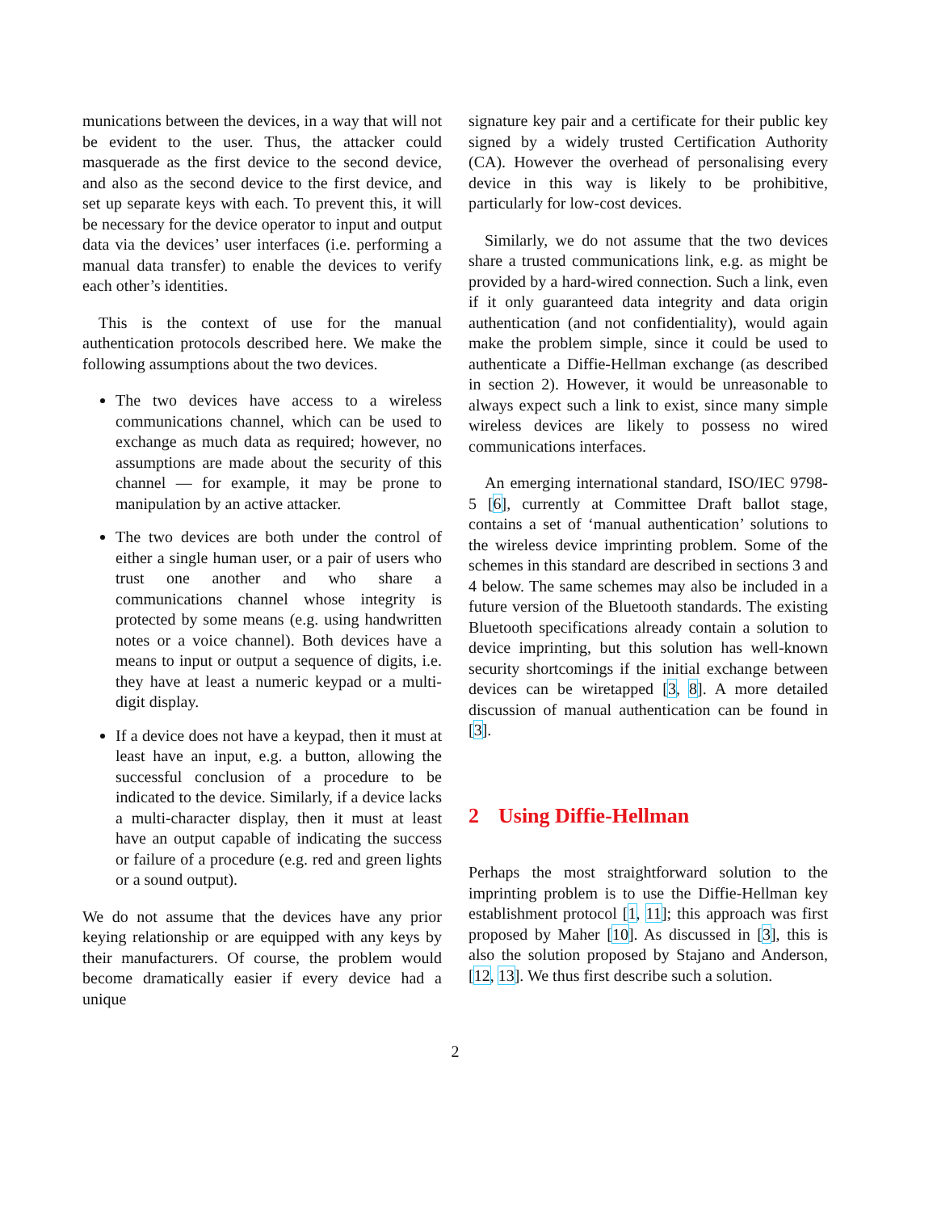munications between the devices, in a way that will not be evident to the user. Thus, the attacker could masquerade as the first device to the second device, and also as the second device to the first device, and set up separate keys with each. To prevent this, it will be necessary for the device operator to input and output data via the devices’ user interfaces (i.e. performing a manual data transfer) to enable the devices to verify each other’s identities.
This is the context of use for the manual authentication protocols described here. We make the following assumptions about the two devices.
The two devices have access to a wireless communications channel, which can be used to exchange as much data as required; however, no assumptions are made about the security of this channel — for example, it may be prone to manipulation by an active attacker.
The two devices are both under the control of either a single human user, or a pair of users who trust one another and who share a communications channel whose integrity is protected by some means (e.g. using handwritten notes or a voice channel). Both devices have a means to input or output a sequence of digits, i.e. they have at least a numeric keypad or a multi-digit display.
If a device does not have a keypad, then it must at least have an input, e.g. a button, allowing the successful conclusion of a procedure to be indicated to the device. Similarly, if a device lacks a multi-character display, then it must at least have an output capable of indicating the success or failure of a procedure (e.g. red and green lights or a sound output).
We do not assume that the devices have any prior keying relationship or are equipped with any keys by their manufacturers. Of course, the problem would become dramatically easier if every device had a unique
signature key pair and a certificate for their public key signed by a widely trusted Certification Authority (CA). However the overhead of personalising every device in this way is likely to be prohibitive, particularly for low-cost devices.
Similarly, we do not assume that the two devices share a trusted communications link, e.g. as might be provided by a hard-wired connection. Such a link, even if it only guaranteed data integrity and data origin authentication (and not confidentiality), would again make the problem simple, since it could be used to authenticate a Diffie-Hellman exchange (as described in section 2). However, it would be unreasonable to always expect such a link to exist, since many simple wireless devices are likely to possess no wired communications interfaces.
An emerging international standard, ISO/IEC 9798-5 [6], currently at Committee Draft ballot stage, contains a set of ‘manual authentication’ solutions to the wireless device imprinting problem. Some of the schemes in this standard are described in sections 3 and 4 below. The same schemes may also be included in a future version of the Bluetooth standards. The existing Bluetooth specifications already contain a solution to device imprinting, but this solution has well-known security shortcomings if the initial exchange between devices can be wiretapped [3, 8]. A more detailed discussion of manual authentication can be found in [3].
2 Using Diffie-Hellman
Perhaps the most straightforward solution to the imprinting problem is to use the Diffie-Hellman key establishment protocol [1, 11]; this approach was first proposed by Maher [10]. As discussed in [3], this is also the solution proposed by Stajano and Anderson, [12, 13]. We thus first describe such a solution.
2